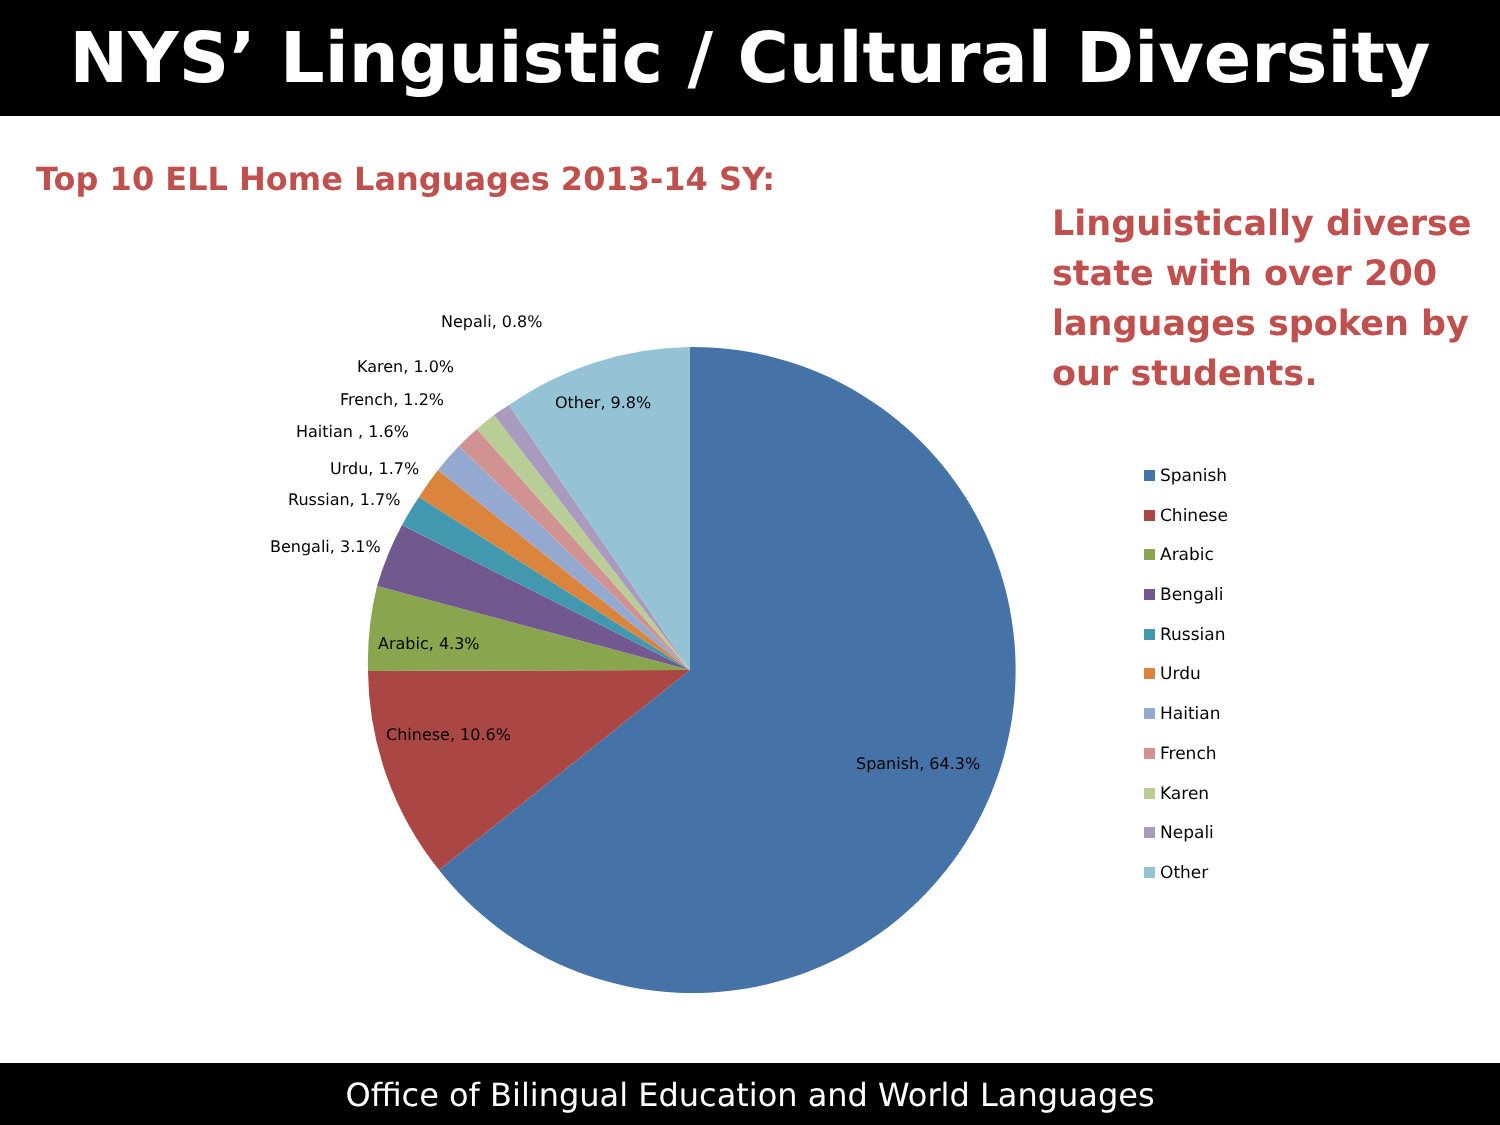NYS’ Linguistic / Cultural Diversity
Top 10 ELL Home Languages 2013-14 SY:
Linguistically diverse state with over 200 languages spoken by our students.
Spanish, 64.3%
Chinese, 10.6%
Arabic, 4.3%
Bengali, 3.1%
Russian, 1.7%
Urdu, 1.7%
Haitian , 1.6%
French, 1.2%
Karen, 1.0%
Nepali, 0.8%
Other, 9.8%
Spanish
Chinese
Arabic
Bengali
Russian
Urdu
Haitian
French
Karen
Nepali
Other
Office of Bilingual Education and World Languages